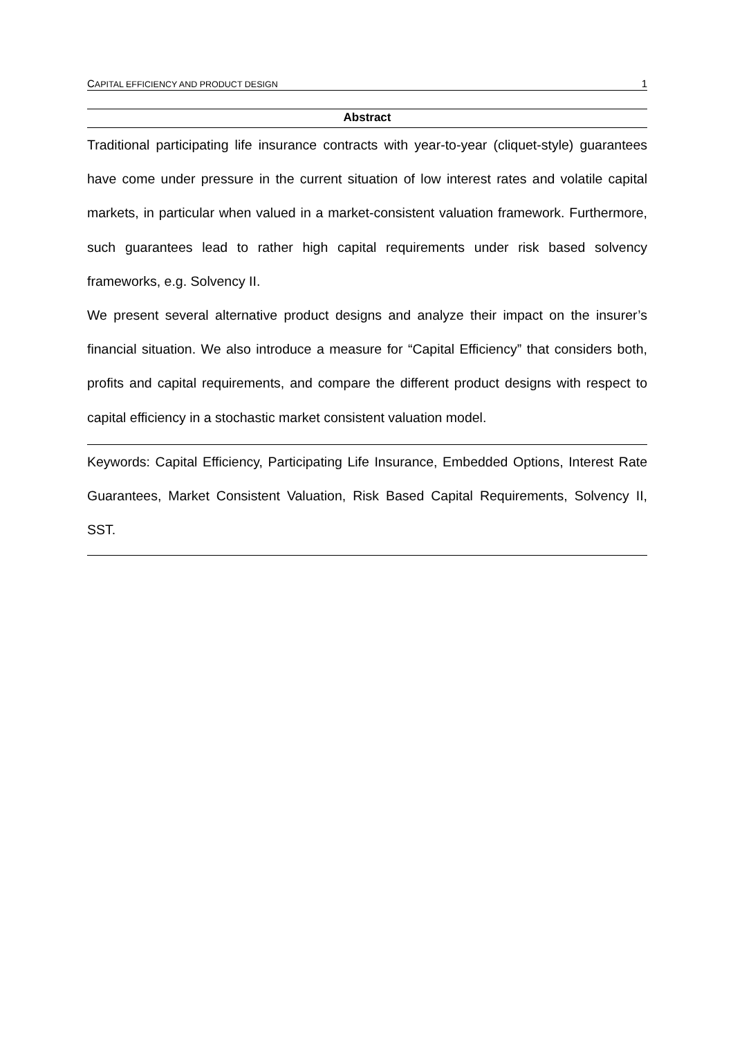CAPITAL EFFICIENCY AND PRODUCT DESIGN 1
Abstract
Traditional participating life insurance contracts with year-to-year (cliquet-style) guarantees have come under pressure in the current situation of low interest rates and volatile capital markets, in particular when valued in a market-consistent valuation framework. Furthermore, such guarantees lead to rather high capital requirements under risk based solvency frameworks, e.g. Solvency II.
We present several alternative product designs and analyze their impact on the insurer’s financial situation. We also introduce a measure for “Capital Efficiency” that considers both, profits and capital requirements, and compare the different product designs with respect to capital efficiency in a stochastic market consistent valuation model.
Keywords: Capital Efficiency, Participating Life Insurance, Embedded Options, Interest Rate Guarantees, Market Consistent Valuation, Risk Based Capital Requirements, Solvency II, SST.